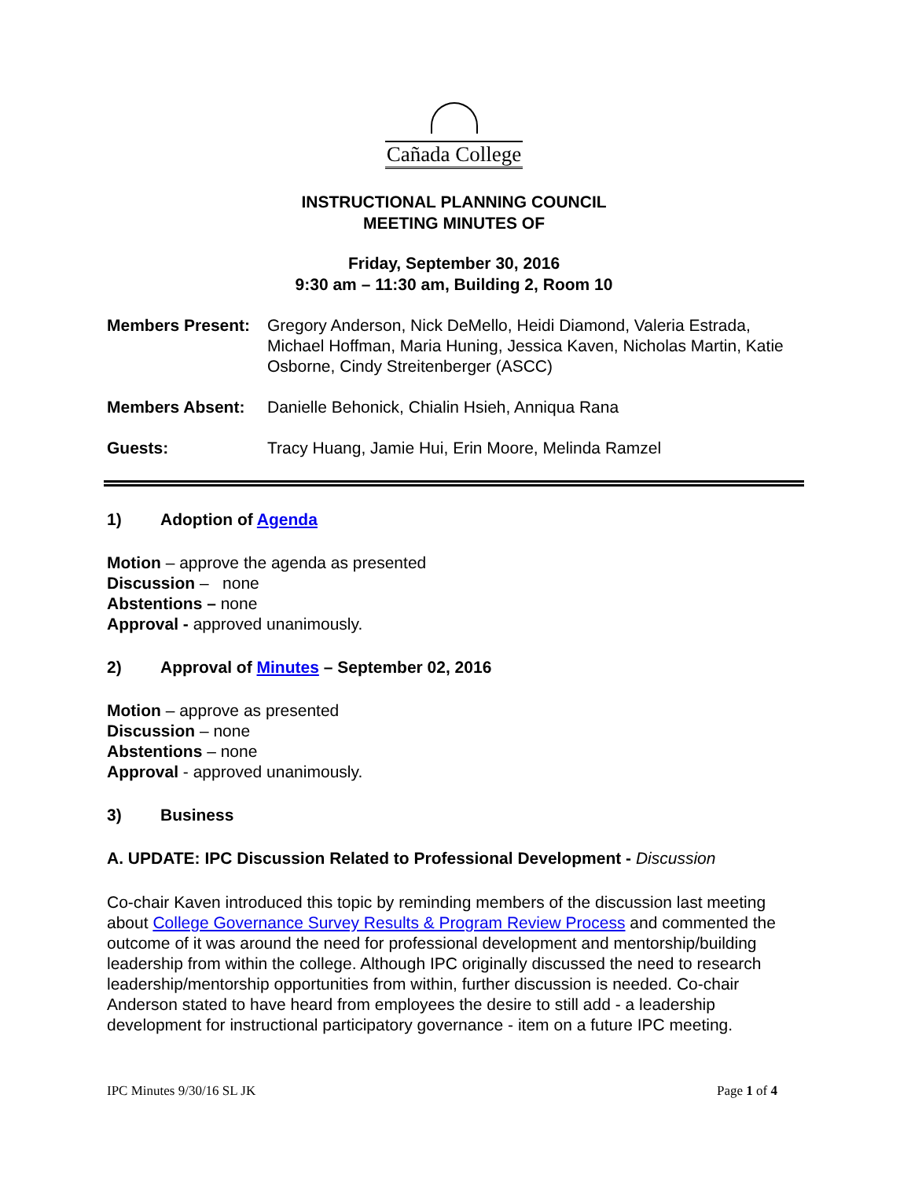Cañada College
INSTRUCTIONAL PLANNING COUNCIL
MEETING MINUTES OF
Friday, September 30, 2016
9:30 am – 11:30 am, Building 2, Room 10
Members Present: Gregory Anderson, Nick DeMello, Heidi Diamond, Valeria Estrada, Michael Hoffman, Maria Huning, Jessica Kaven, Nicholas Martin, Katie Osborne, Cindy Streitenberger (ASCC)
Members Absent: Danielle Behonick, Chialin Hsieh, Anniqua Rana
Guests: Tracy Huang, Jamie Hui, Erin Moore, Melinda Ramzel
1) Adoption of Agenda
Motion – approve the agenda as presented
Discussion – none
Abstentions – none
Approval - approved unanimously.
2) Approval of Minutes – September 02, 2016
Motion – approve as presented
Discussion – none
Abstentions – none
Approval - approved unanimously.
3) Business
A. UPDATE: IPC Discussion Related to Professional Development - Discussion
Co-chair Kaven introduced this topic by reminding members of the discussion last meeting about College Governance Survey Results & Program Review Process and commented the outcome of it was around the need for professional development and mentorship/building leadership from within the college. Although IPC originally discussed the need to research leadership/mentorship opportunities from within, further discussion is needed. Co-chair Anderson stated to have heard from employees the desire to still add - a leadership development for instructional participatory governance - item on a future IPC meeting.
IPC Minutes 9/30/16 SL JK Page 1 of 4